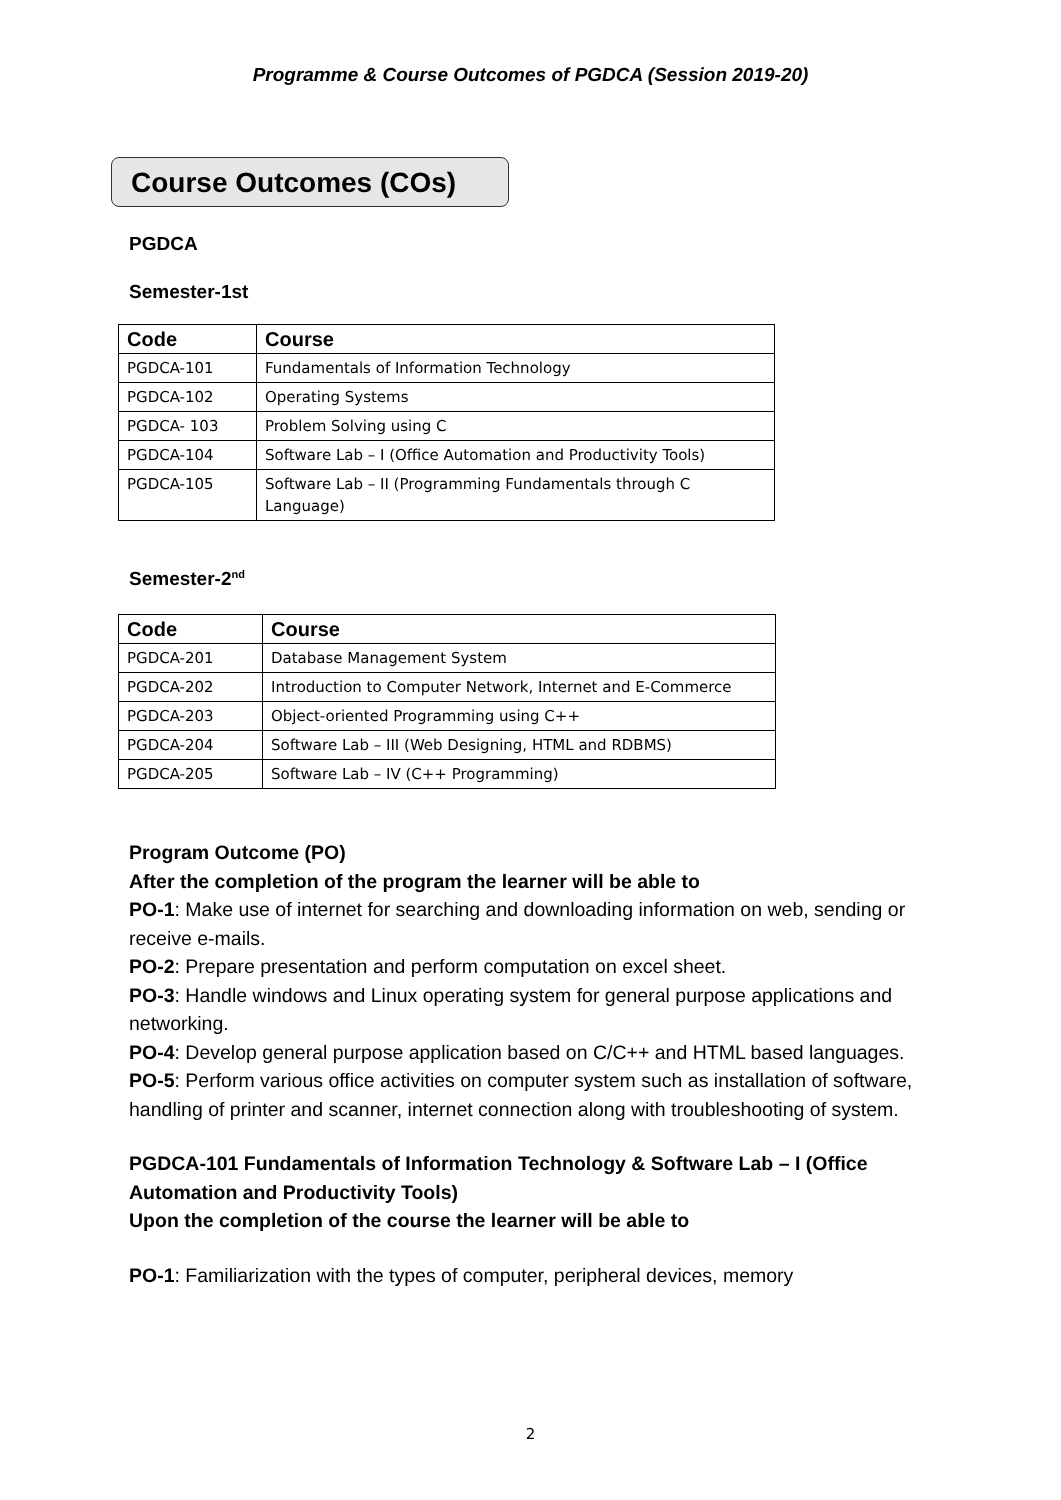Programme & Course Outcomes of PGDCA (Session 2019-20)
Course Outcomes (COs)
PGDCA
Semester-1st
| Code | Course |
| --- | --- |
| PGDCA-101 | Fundamentals of Information Technology |
| PGDCA-102 | Operating Systems |
| PGDCA- 103 | Problem Solving using C |
| PGDCA-104 | Software Lab – I (Office Automation and Productivity Tools) |
| PGDCA-105 | Software Lab – II (Programming Fundamentals through C Language) |
Semester-2<sup>nd</sup>
| Code | Course |
| --- | --- |
| PGDCA-201 | Database Management System |
| PGDCA-202 | Introduction to Computer Network, Internet and E-Commerce |
| PGDCA-203 | Object-oriented Programming using C++ |
| PGDCA-204 | Software Lab – III (Web Designing, HTML and RDBMS) |
| PGDCA-205 | Software Lab – IV (C++ Programming) |
Program Outcome (PO)
After the completion of the program the learner will be able to
PO-1: Make use of internet for searching and downloading information on web, sending or receive e-mails.
PO-2: Prepare presentation and perform computation on excel sheet.
PO-3: Handle windows and Linux operating system for general purpose applications and networking.
PO-4: Develop general purpose application based on C/C++ and HTML based languages.
PO-5: Perform various office activities on computer system such as installation of software, handling of printer and scanner, internet connection along with troubleshooting of system.
PGDCA-101 Fundamentals of Information Technology & Software Lab – I (Office Automation and Productivity Tools)
Upon the completion of the course the learner will be able to
PO-1: Familiarization with the types of computer, peripheral devices, memory
2